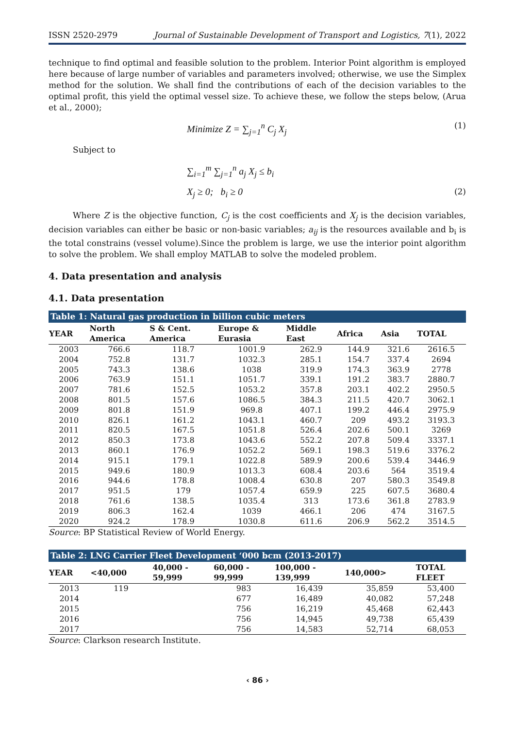ISSN 2520-2979 Journal of Sustainable Development of Transport and Logistics, 7(1), 2022
technique to find optimal and feasible solution to the problem. Interior Point algorithm is employed here because of large number of variables and parameters involved; otherwise, we use the Simplex method for the solution. We shall find the contributions of each of the decision variables to the optimal profit, this yield the optimal vessel size. To achieve these, we follow the steps below, (Arua et al., 2000);
Minimize Z = ∑<sub>j=1</sub><sup>n</sup> C<sub>j</sub> X<sub>j</sub> (1)
Subject to
∑<sub>i=1</sub><sup>m</sup> ∑<sub>j=1</sub><sup>n</sup> a<sub>j</sub> X<sub>j</sub> ≤ b<sub>i</sub>
X<sub>j</sub> ≥ 0; b<sub>i</sub> ≥ 0 (2)
Where Z is the objective function, C<sub>j</sub> is the cost coefficients and X<sub>j</sub> is the decision variables, decision variables can either be basic or non-basic variables; a<sub>ij</sub> is the resources available and b<sub>i</sub> is the total constrains (vessel volume).Since the problem is large, we use the interior point algorithm to solve the problem. We shall employ MATLAB to solve the modeled problem.
4. Data presentation and analysis
4.1. Data presentation
Table 1: Natural gas production in billion cubic meters
| YEAR | North America | S & Cent. America | Europe & Eurasia | Middle East | Africa | Asia | TOTAL |
| --- | --- | --- | --- | --- | --- | --- | --- |
| 2003 | 766.6 | 118.7 | 1001.9 | 262.9 | 144.9 | 321.6 | 2616.5 |
| 2004 | 752.8 | 131.7 | 1032.3 | 285.1 | 154.7 | 337.4 | 2694 |
| 2005 | 743.3 | 138.6 | 1038 | 319.9 | 174.3 | 363.9 | 2778 |
| 2006 | 763.9 | 151.1 | 1051.7 | 339.1 | 191.2 | 383.7 | 2880.7 |
| 2007 | 781.6 | 152.5 | 1053.2 | 357.8 | 203.1 | 402.2 | 2950.5 |
| 2008 | 801.5 | 157.6 | 1086.5 | 384.3 | 211.5 | 420.7 | 3062.1 |
| 2009 | 801.8 | 151.9 | 969.8 | 407.1 | 199.2 | 446.4 | 2975.9 |
| 2010 | 826.1 | 161.2 | 1043.1 | 460.7 | 209 | 493.2 | 3193.3 |
| 2011 | 820.5 | 167.5 | 1051.8 | 526.4 | 202.6 | 500.1 | 3269 |
| 2012 | 850.3 | 173.8 | 1043.6 | 552.2 | 207.8 | 509.4 | 3337.1 |
| 2013 | 860.1 | 176.9 | 1052.2 | 569.1 | 198.3 | 519.6 | 3376.2 |
| 2014 | 915.1 | 179.1 | 1022.8 | 589.9 | 200.6 | 539.4 | 3446.9 |
| 2015 | 949.6 | 180.9 | 1013.3 | 608.4 | 203.6 | 564 | 3519.4 |
| 2016 | 944.6 | 178.8 | 1008.4 | 630.8 | 207 | 580.3 | 3549.8 |
| 2017 | 951.5 | 179 | 1057.4 | 659.9 | 225 | 607.5 | 3680.4 |
| 2018 | 761.6 | 138.5 | 1035.4 | 313 | 173.6 | 361.8 | 2783.9 |
| 2019 | 806.3 | 162.4 | 1039 | 466.1 | 206 | 474 | 3167.5 |
| 2020 | 924.2 | 178.9 | 1030.8 | 611.6 | 206.9 | 562.2 | 3514.5 |
Source: BP Statistical Review of World Energy.
Table 2: LNG Carrier Fleet Development ‘000 bcm (2013-2017)
| YEAR | <40,000 | 40,000 - 59,999 | 60,000 - 99,999 | 100,000 - 139,999 | 140,000> | TOTAL FLEET |
| --- | --- | --- | --- | --- | --- | --- |
| 2013 | 119 | | 983 | 16,439 | 35,859 | 53,400 |
| 2014 | | | 677 | 16,489 | 40,082 | 57,248 |
| 2015 | | | 756 | 16,219 | 45,468 | 62,443 |
| 2016 | | | 756 | 14,945 | 49,738 | 65,439 |
| 2017 | | | 756 | 14,583 | 52,714 | 68,053 |
Source: Clarkson research Institute.
‹ 86 ›